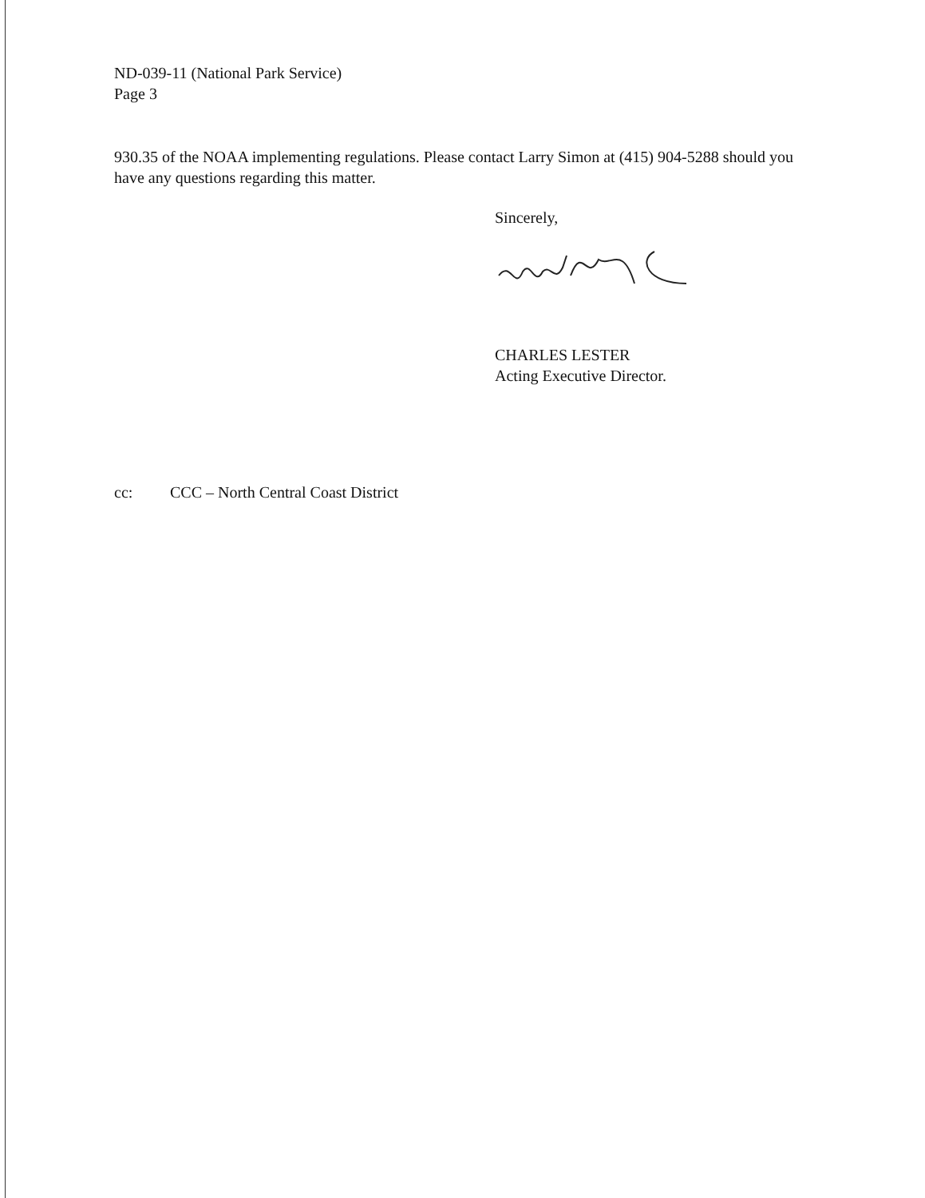ND-039-11 (National Park Service)
Page 3
930.35 of the NOAA implementing regulations. Please contact Larry Simon at (415) 904-5288 should you have any questions regarding this matter.
Sincerely,
CHARLES LESTER
Acting Executive Director.
cc: CCC – North Central Coast District